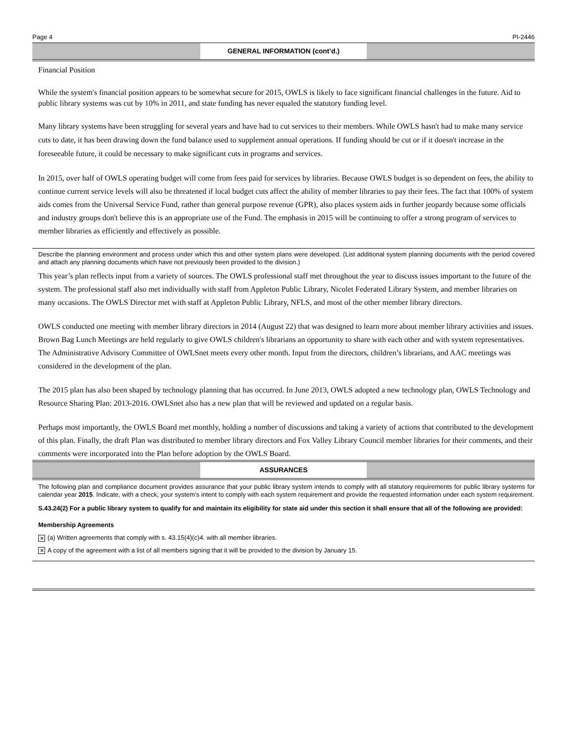Page 4 PI-2446
GENERAL INFORMATION (cont’d.)
Financial Position
While the system's financial position appears to be somewhat secure for 2015, OWLS is likely to face significant financial challenges in the future. Aid to public library systems was cut by 10% in 2011, and state funding has never equaled the statutory funding level.
Many library systems have been struggling for several years and have had to cut services to their members. While OWLS hasn't had to make many service cuts to date, it has been drawing down the fund balance used to supplement annual operations. If funding should be cut or if it doesn't increase in the foreseeable future, it could be necessary to make significant cuts in programs and services.
In 2015, over half of OWLS operating budget will come from fees paid for services by libraries. Because OWLS budget is so dependent on fees, the ability to continue current service levels will also be threatened if local budget cuts affect the ability of member libraries to pay their fees. The fact that 100% of system aids comes from the Universal Service Fund, rather than general purpose revenue (GPR), also places system aids in further jeopardy because some officials and industry groups don't believe this is an appropriate use of the Fund. The emphasis in 2015 will be continuing to offer a strong program of services to member libraries as efficiently and effectively as possible.
Describe the planning environment and process under which this and other system plans were developed. (List additional system planning documents with the period covered and attach any planning documents which have not previously been provided to the division.)
This year’s plan reflects input from a variety of sources. The OWLS professional staff met throughout the year to discuss issues important to the future of the system. The professional staff also met individually with staff from Appleton Public Library, Nicolet Federated Library System, and member libraries on many occasions. The OWLS Director met with staff at Appleton Public Library, NFLS, and most of the other member library directors.
OWLS conducted one meeting with member library directors in 2014 (August 22) that was designed to learn more about member library activities and issues. Brown Bag Lunch Meetings are held regularly to give OWLS children's librarians an opportunity to share with each other and with system representatives. The Administrative Advisory Committee of OWLSnet meets every other month. Input from the directors, children’s librarians, and AAC meetings was considered in the development of the plan.
The 2015 plan has also been shaped by technology planning that has occurred. In June 2013, OWLS adopted a new technology plan, OWLS Technology and Resource Sharing Plan: 2013-2016. OWLSnet also has a new plan that will be reviewed and updated on a regular basis.
Perhaps most importantly, the OWLS Board met monthly, holding a number of discussions and taking a variety of actions that contributed to the development of this plan. Finally, the draft Plan was distributed to member library directors and Fox Valley Library Council member libraries for their comments, and their comments were incorporated into the Plan before adoption by the OWLS Board.
ASSURANCES
The following plan and compliance document provides assurance that your public library system intends to comply with all statutory requirements for public library systems for calendar year 2015. Indicate, with a check, your system’s intent to comply with each system requirement and provide the requested information under each system requirement.
S.43.24(2) For a public library system to qualify for and maintain its eligibility for state aid under this section it shall ensure that all of the following are provided:
Membership Agreements
✕ (a) Written agreements that comply with s. 43.15(4)(c)4. with all member libraries.
✕ A copy of the agreement with a list of all members signing that it will be provided to the division by January 15.